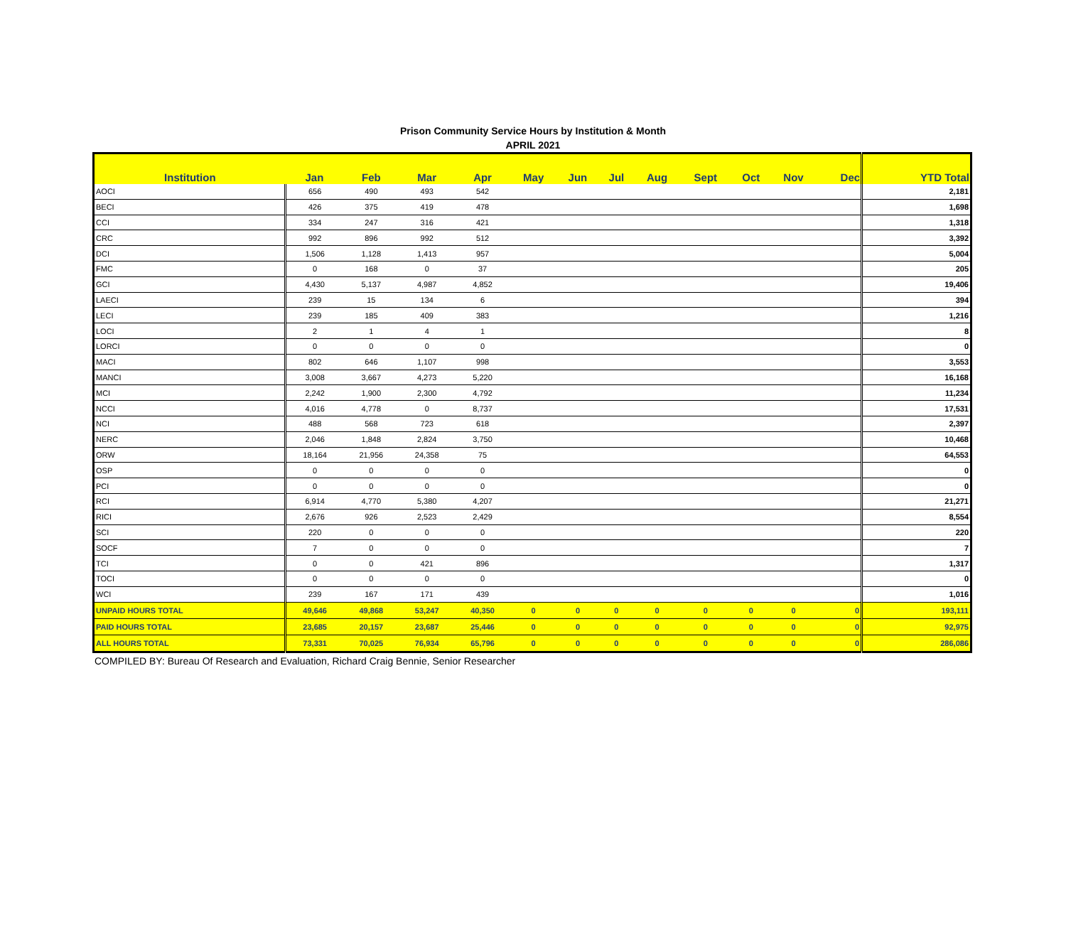Prison Community Service Hours by Institution & Month
APRIL 2021
| Institution | Jan | Feb | Mar | Apr | May | Jun | Jul | Aug | Sept | Oct | Nov | Dec | YTD Total |
| --- | --- | --- | --- | --- | --- | --- | --- | --- | --- | --- | --- | --- | --- |
| AOCI | 656 | 490 | 493 | 542 | | | | | | | | | 2,181 |
| BECI | 426 | 375 | 419 | 478 | | | | | | | | | 1,698 |
| CCI | 334 | 247 | 316 | 421 | | | | | | | | | 1,318 |
| CRC | 992 | 896 | 992 | 512 | | | | | | | | | 3,392 |
| DCI | 1,506 | 1,128 | 1,413 | 957 | | | | | | | | | 5,004 |
| FMC | 0 | 168 | 0 | 37 | | | | | | | | | 205 |
| GCI | 4,430 | 5,137 | 4,987 | 4,852 | | | | | | | | | 19,406 |
| LAECI | 239 | 15 | 134 | 6 | | | | | | | | | 394 |
| LECI | 239 | 185 | 409 | 383 | | | | | | | | | 1,216 |
| LOCI | 2 | 1 | 4 | 1 | | | | | | | | | 8 |
| LORCI | 0 | 0 | 0 | 0 | | | | | | | | | 0 |
| MACI | 802 | 646 | 1,107 | 998 | | | | | | | | | 3,553 |
| MANCI | 3,008 | 3,667 | 4,273 | 5,220 | | | | | | | | | 16,168 |
| MCI | 2,242 | 1,900 | 2,300 | 4,792 | | | | | | | | | 11,234 |
| NCCI | 4,016 | 4,778 | 0 | 8,737 | | | | | | | | | 17,531 |
| NCI | 488 | 568 | 723 | 618 | | | | | | | | | 2,397 |
| NERC | 2,046 | 1,848 | 2,824 | 3,750 | | | | | | | | | 10,468 |
| ORW | 18,164 | 21,956 | 24,358 | 75 | | | | | | | | | 64,553 |
| OSP | 0 | 0 | 0 | 0 | | | | | | | | | 0 |
| PCI | 0 | 0 | 0 | 0 | | | | | | | | | 0 |
| RCI | 6,914 | 4,770 | 5,380 | 4,207 | | | | | | | | | 21,271 |
| RICI | 2,676 | 926 | 2,523 | 2,429 | | | | | | | | | 8,554 |
| SCI | 220 | 0 | 0 | 0 | | | | | | | | | 220 |
| SOCF | 7 | 0 | 0 | 0 | | | | | | | | | 7 |
| TCI | 0 | 0 | 421 | 896 | | | | | | | | | 1,317 |
| TOCI | 0 | 0 | 0 | 0 | | | | | | | | | 0 |
| WCI | 239 | 167 | 171 | 439 | | | | | | | | | 1,016 |
| UNPAID HOURS TOTAL | 49,646 | 49,868 | 53,247 | 40,350 | 0 | 0 | 0 | 0 | 0 | 0 | 0 | 0 | 193,111 |
| PAID HOURS TOTAL | 23,685 | 20,157 | 23,687 | 25,446 | 0 | 0 | 0 | 0 | 0 | 0 | 0 | 0 | 92,975 |
| ALL HOURS TOTAL | 73,331 | 70,025 | 76,934 | 65,796 | 0 | 0 | 0 | 0 | 0 | 0 | 0 | 0 | 286,086 |
COMPILED BY: Bureau Of Research and Evaluation, Richard Craig Bennie, Senior Researcher